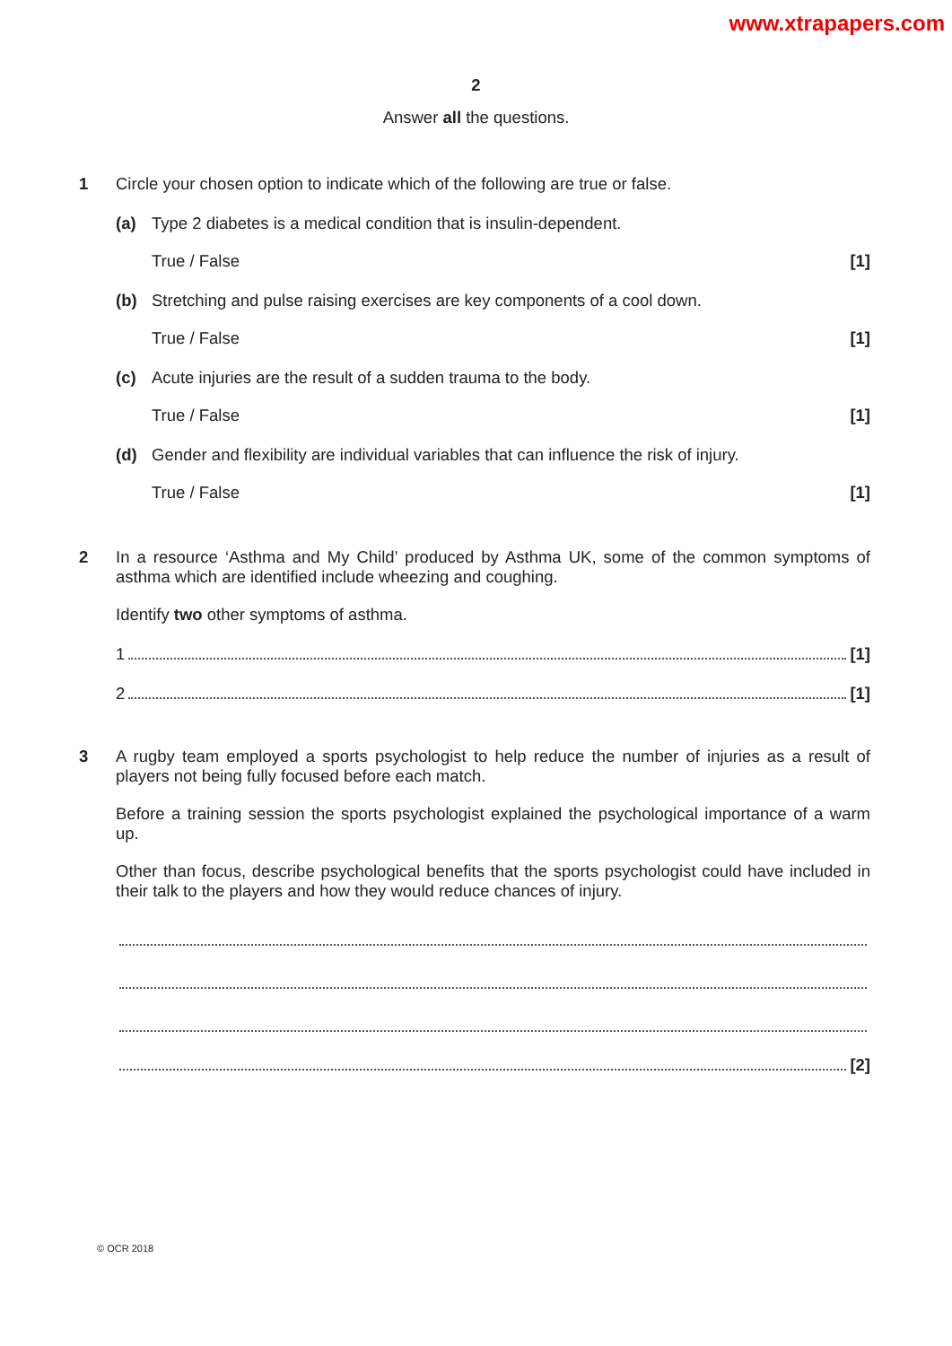www.xtrapapers.com
2
Answer all the questions.
1 Circle your chosen option to indicate which of the following are true or false.
(a) Type 2 diabetes is a medical condition that is insulin-dependent.
True / False [1]
(b) Stretching and pulse raising exercises are key components of a cool down.
True / False [1]
(c) Acute injuries are the result of a sudden trauma to the body.
True / False [1]
(d) Gender and flexibility are individual variables that can influence the risk of injury.
True / False [1]
2 In a resource ‘Asthma and My Child’ produced by Asthma UK, some of the common symptoms of asthma which are identified include wheezing and coughing.
Identify two other symptoms of asthma.
1 [1]
2 [1]
3 A rugby team employed a sports psychologist to help reduce the number of injuries as a result of players not being fully focused before each match.
Before a training session the sports psychologist explained the psychological importance of a warm up.
Other than focus, describe psychological benefits that the sports psychologist could have included in their talk to the players and how they would reduce chances of injury.
[2]
© OCR 2018